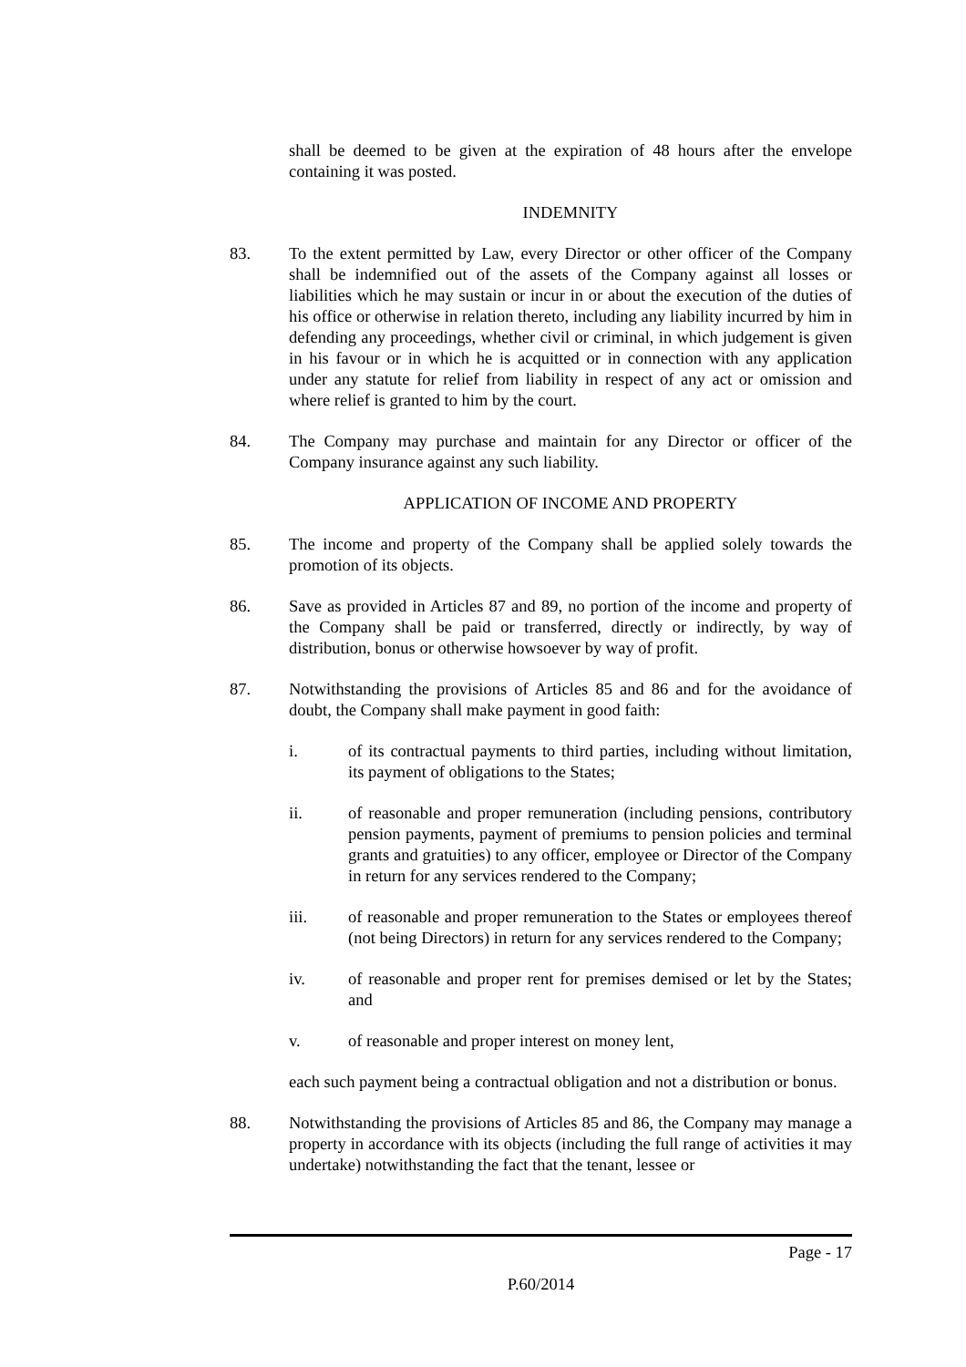shall be deemed to be given at the expiration of 48 hours after the envelope containing it was posted.
INDEMNITY
83. To the extent permitted by Law, every Director or other officer of the Company shall be indemnified out of the assets of the Company against all losses or liabilities which he may sustain or incur in or about the execution of the duties of his office or otherwise in relation thereto, including any liability incurred by him in defending any proceedings, whether civil or criminal, in which judgement is given in his favour or in which he is acquitted or in connection with any application under any statute for relief from liability in respect of any act or omission and where relief is granted to him by the court.
84. The Company may purchase and maintain for any Director or officer of the Company insurance against any such liability.
APPLICATION OF INCOME AND PROPERTY
85. The income and property of the Company shall be applied solely towards the promotion of its objects.
86. Save as provided in Articles 87 and 89, no portion of the income and property of the Company shall be paid or transferred, directly or indirectly, by way of distribution, bonus or otherwise howsoever by way of profit.
87. Notwithstanding the provisions of Articles 85 and 86 and for the avoidance of doubt, the Company shall make payment in good faith:
i. of its contractual payments to third parties, including without limitation, its payment of obligations to the States;
ii. of reasonable and proper remuneration (including pensions, contributory pension payments, payment of premiums to pension policies and terminal grants and gratuities) to any officer, employee or Director of the Company in return for any services rendered to the Company;
iii. of reasonable and proper remuneration to the States or employees thereof (not being Directors) in return for any services rendered to the Company;
iv. of reasonable and proper rent for premises demised or let by the States; and
v. of reasonable and proper interest on money lent,
each such payment being a contractual obligation and not a distribution or bonus.
88. Notwithstanding the provisions of Articles 85 and 86, the Company may manage a property in accordance with its objects (including the full range of activities it may undertake) notwithstanding the fact that the tenant, lessee or
Page - 17
P.60/2014